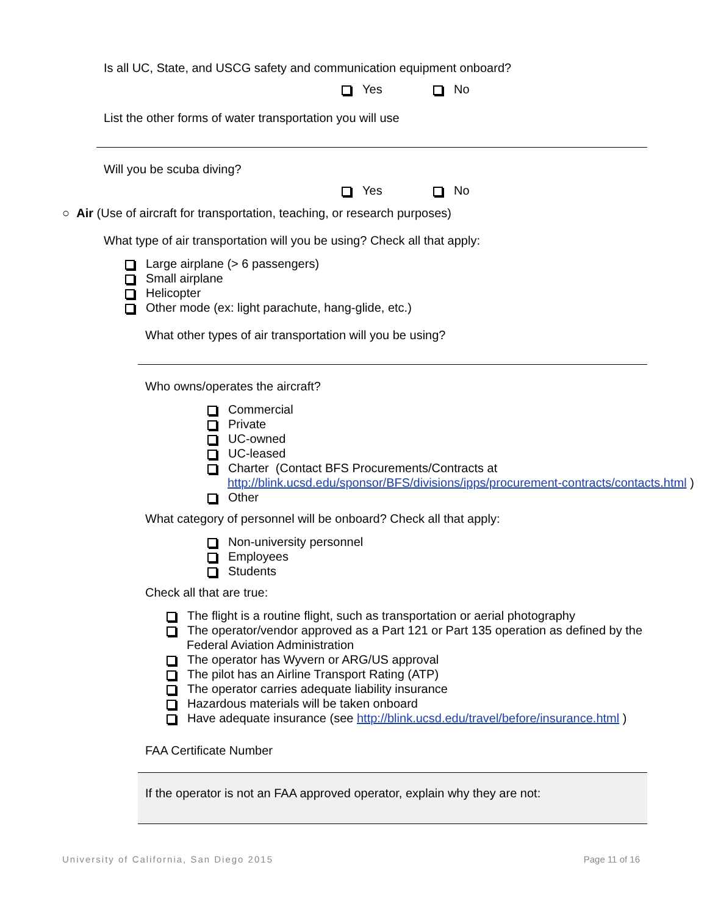Is all UC, State, and USCG safety and communication equipment onboard?
Yes No
List the other forms of water transportation you will use
Will you be scuba diving?
Yes No
○ Air (Use of aircraft for transportation, teaching, or research purposes)
What type of air transportation will you be using? Check all that apply:
Large airplane (> 6 passengers)
Small airplane
Helicopter
Other mode (ex: light parachute, hang-glide, etc.)
What other types of air transportation will you be using?
Who owns/operates the aircraft?
Commercial
Private
UC-owned
UC-leased
Charter (Contact BFS Procurements/Contracts at
http://blink.ucsd.edu/sponsor/BFS/divisions/ipps/procurement-contracts/contacts.html )
Other
What category of personnel will be onboard? Check all that apply:
Non-university personnel
Employees
Students
Check all that are true:
The flight is a routine flight, such as transportation or aerial photography
The operator/vendor approved as a Part 121 or Part 135 operation as defined by the Federal Aviation Administration
The operator has Wyvern or ARG/US approval
The pilot has an Airline Transport Rating (ATP)
The operator carries adequate liability insurance
Hazardous materials will be taken onboard
Have adequate insurance (see http://blink.ucsd.edu/travel/before/insurance.html )
FAA Certificate Number
If the operator is not an FAA approved operator, explain why they are not:
University of California, San Diego 2015 Page 11 of 16